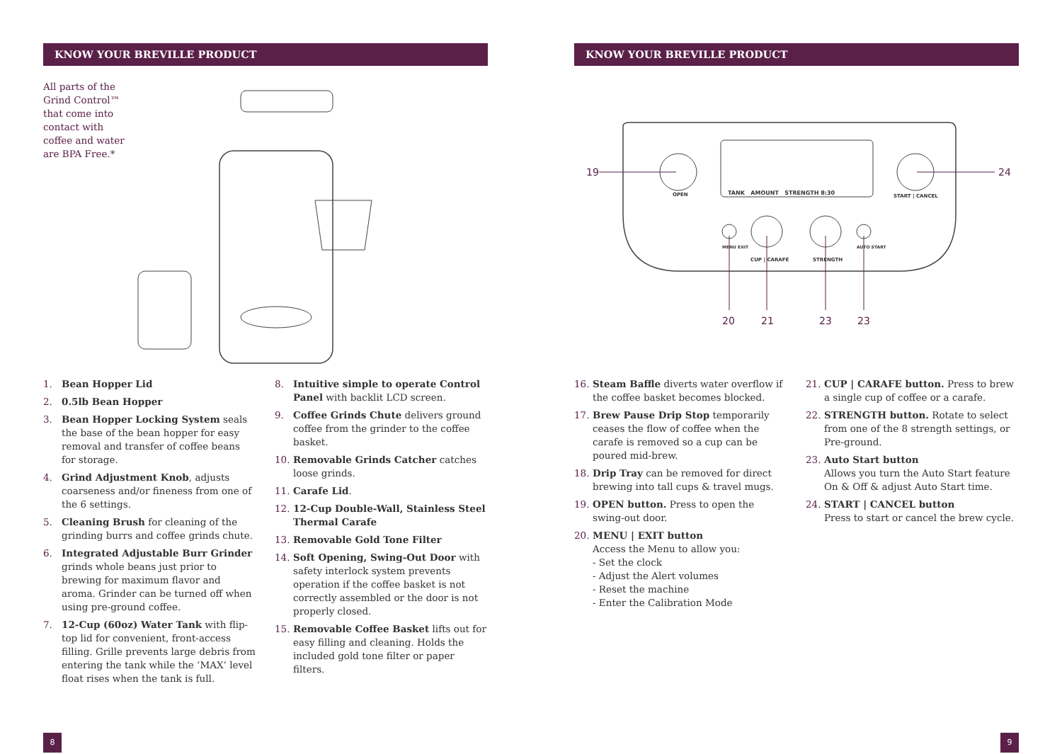KNOW YOUR BREVILLE PRODUCT
All parts of the Grind Control™ that come into contact with coffee and water are BPA Free.*
1. Bean Hopper Lid
2. 0.5lb Bean Hopper
3. Bean Hopper Locking System seals the base of the bean hopper for easy removal and transfer of coffee beans for storage.
4. Grind Adjustment Knob, adjusts coarseness and/or fineness from one of the 6 settings.
5. Cleaning Brush for cleaning of the grinding burrs and coffee grinds chute.
6. Integrated Adjustable Burr Grinder grinds whole beans just prior to brewing for maximum flavor and aroma. Grinder can be turned off when using pre-ground coffee.
7. 12-Cup (60oz) Water Tank with flip-top lid for convenient, front-access filling. Grille prevents large debris from entering the tank while the ‘MAX’ level float rises when the tank is full.
8. Intuitive simple to operate Control Panel with backlit LCD screen.
9. Coffee Grinds Chute delivers ground coffee from the grinder to the coffee basket.
10. Removable Grinds Catcher catches loose grinds.
11. Carafe Lid.
12. 12-Cup Double-Wall, Stainless Steel Thermal Carafe
13. Removable Gold Tone Filter
14. Soft Opening, Swing-Out Door with safety interlock system prevents operation if the coffee basket is not correctly assembled or the door is not properly closed.
15. Removable Coffee Basket lifts out for easy filling and cleaning. Holds the included gold tone filter or paper filters.
8
KNOW YOUR BREVILLE PRODUCT
19 24
OPEN TANK AMOUNT STRENGTH 8:30 START | CANCEL
MENU EXIT
CUP | CARAFE STRENGTH
AUTO START
20 21 23 23
16. Steam Baffle diverts water overflow if the coffee basket becomes blocked.
17. Brew Pause Drip Stop temporarily ceases the flow of coffee when the carafe is removed so a cup can be poured mid-brew.
18. Drip Tray can be removed for direct brewing into tall cups & travel mugs.
19. OPEN button. Press to open the swing-out door.
20. MENU | EXIT button
Access the Menu to allow you:
- Set the clock
- Adjust the Alert volumes
- Reset the machine
- Enter the Calibration Mode
21. CUP | CARAFE button. Press to brew a single cup of coffee or a carafe.
22. STRENGTH button. Rotate to select from one of the 8 strength settings, or Pre-ground.
23. Auto Start button
Allows you turn the Auto Start feature On & Off & adjust Auto Start time.
24. START | CANCEL button
Press to start or cancel the brew cycle.
9